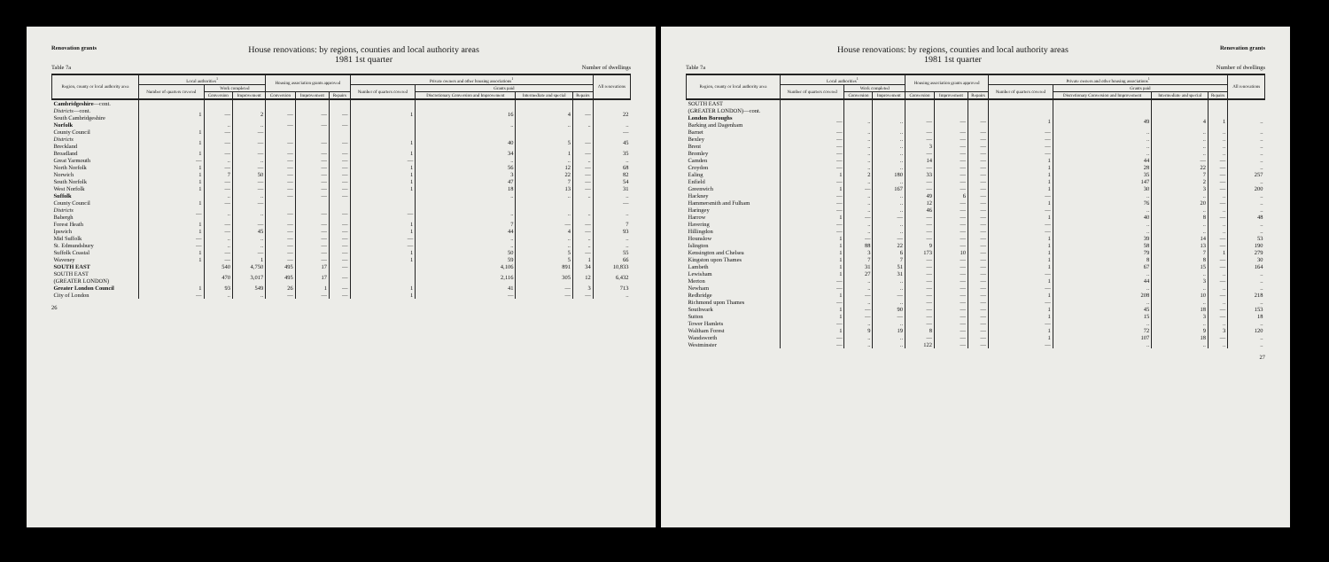Renovation grants
House renovations: by regions, counties and local authority areas
1981 1st quarter
Table 7a Number of dwellings
| Region, county or local authority area | Local authorities<sup>1</sup> | | | Housing association grants approved | | | Private owners and other housing associations<sup>1</sup> | | | | All renovations |
| --- | --- | --- | --- | --- | --- | --- | --- | --- | --- | --- | --- |
| | Number of quarters covered | Work completed | | | | | Number of quarters covered | Grants paid | | | |
| | | Conversion | Improvement | Conversion | Improvement | Repairs | | Discretionary Conversion and Improvement | Intermediate and special | Repairs | |
| Cambridgeshire —cont. | | | | | | | | | | | |
| Districts —cont. South Cambridgeshire | 1 | — | 2 | — | — | — | 1 | 16 | 4 | — | 22 |
| Norfolk | | .. | .. | — | — | — | | .. | .. | .. | .. |
| County Council | 1 | — | — | | | | | | | | — |
| Districts Breckland | 1 | — | — | — | — | — | 1 | 40 | 5 | — | 45 |
| Broadland | 1 | — | — | — | — | — | 1 | 34 | 1 | — | 35 |
| Great Yarmouth | — | .. | .. | — | — | — | — | .. | .. | .. | .. |
| North Norfolk | 1 | — | — | — | — | — | 1 | 56 | 12 | — | 68 |
| Norwich | 1 | 7 | 50 | — | — | — | 1 | 3 | 22 | — | 82 |
| South Norfolk | 1 | — | — | — | — | — | 1 | 47 | 7 | — | 54 |
| West Norfolk | 1 | — | — | — | — | — | 1 | 18 | 13 | — | 31 |
| Suffolk | | .. | .. | — | — | — | | .. | .. | .. | .. |
| County Council | 1 | — | — | | | | | | | | — |
| Districts Babergh | — | .. | .. | — | — | — | — | .. | .. | .. | .. |
| Forest Heath | 1 | — | — | — | — | — | 1 | 7 | — | — | 7 |
| Ipswich | 1 | — | 45 | — | — | — | 1 | 44 | 4 | — | 93 |
| Mid Suffolk | — | .. | .. | — | — | — | — | .. | .. | .. | .. |
| St. Edmundsbury | — | .. | .. | — | — | — | — | .. | .. | .. | .. |
| Suffolk Coastal | 1 | — | — | — | — | — | 1 | 50 | 5 | — | 55 |
| Waveney | 1 | — | 1 | — | — | — | 1 | 59 | 5 | 1 | 66 |
| SOUTH EAST | | 540 | 4,750 | 495 | 17 | — | | 4,106 | 891 | 34 | 10,833 |
| SOUTH EAST (GREATER LONDON) | | 470 | 3,017 | 495 | 17 | — | | 2,116 | 305 | 12 | 6,432 |
| Greater London Council | 1 | 93 | 549 | 26 | 1 | — | 1 | 41 | — | 3 | 713 |
| City of London | — | .. | .. | — | — | — | 1 | — | — | — | .. |
26
House renovations: by regions, counties and local authority areas
1981 1st quarter
Renovation grants
Table 7a Number of dwellings
| Region, county or local authority area | Local authorities<sup>1</sup> | | | Housing association grants approved | | | Private owners and other housing associations<sup>1</sup> | | | | All renovations |
| --- | --- | --- | --- | --- | --- | --- | --- | --- | --- | --- | --- |
| | Number of quarters covered | Work completed | | | | | Number of quarters covered | Grants paid | | | |
| | | Conversion | Improvement | Conversion | Improvement | Repairs | | Discretionary Conversion and Improvement | Intermediate and special | Repairs | |
| SOUTH EAST (GREATER LONDON)—cont. | | | | | | | | | | | |
| London Boroughs Barking and Dagenham | — | .. | .. | — | — | — | 1 | 49 | 4 | 1 | .. |
| Barnet | — | .. | .. | — | — | — | — | .. | .. | .. | .. |
| Bexley | — | .. | .. | — | — | — | — | .. | .. | .. | .. |
| Brent | — | .. | .. | 3 | — | — | — | .. | .. | .. | .. |
| Bromley | — | .. | .. | — | — | — | — | .. | .. | .. | .. |
| Camden | — | .. | .. | 14 | — | — | 1 | 44 | — | — | .. |
| Croydon | — | .. | .. | — | — | — | 1 | 28 | 22 | — | .. |
| Ealing | 1 | 2 | 180 | 33 | — | — | 1 | 35 | 7 | — | 257 |
| Enfield | — | .. | .. | — | — | — | 1 | 147 | 2 | — | .. |
| Greenwich | 1 | — | 167 | — | — | — | 1 | 30 | 3 | — | 200 |
| Hackney | — | .. | .. | 49 | 6 | — | — | .. | .. | .. | .. |
| Hammersmith and Fulham | — | .. | .. | 12 | — | — | 1 | 76 | 20 | — | .. |
| Haringey | — | .. | .. | 46 | — | — | — | .. | .. | .. | .. |
| Harrow | 1 | — | — | — | — | — | 1 | 40 | 8 | — | 48 |
| Havering | — | .. | .. | — | — | — | — | .. | .. | .. | .. |
| Hillingdon | — | .. | .. | — | — | — | — | .. | .. | .. | .. |
| Hounslow | 1 | — | — | — | — | — | 1 | 39 | 14 | — | 53 |
| Islington | 1 | 88 | 22 | 9 | — | — | 1 | 58 | 13 | — | 190 |
| Kensington and Chelsea | 1 | 3 | 6 | 173 | 10 | — | 1 | 79 | 7 | 1 | 279 |
| Kingston upon Thames | 1 | 7 | 7 | — | — | — | 1 | 8 | 8 | — | 30 |
| Lambeth | 1 | 31 | 51 | — | — | — | 1 | 67 | 15 | — | 164 |
| Lewisham | 1 | 27 | 31 | — | — | — | — | .. | .. | .. | .. |
| Merton | — | .. | .. | — | — | — | 1 | 44 | 3 | — | .. |
| Newham | — | .. | .. | — | — | — | — | .. | .. | .. | .. |
| Redbridge | 1 | — | — | — | — | — | 1 | 208 | 10 | — | 218 |
| Richmond upon Thames | — | .. | .. | — | — | — | — | .. | .. | .. | .. |
| Southwark | 1 | — | 90 | — | — | — | 1 | 45 | 18 | — | 153 |
| Sutton | 1 | — | — | — | — | — | 1 | 15 | 3 | — | 18 |
| Tower Hamlets | — | .. | .. | — | — | — | — | .. | .. | .. | .. |
| Waltham Forest | 1 | 9 | 19 | 8 | — | — | 1 | 72 | 9 | 3 | 120 |
| Wandsworth | — | .. | .. | — | — | — | 1 | 107 | 18 | — | .. |
| Westminster | — | .. | .. | 122 | — | — | — | .. | .. | .. | .. |
27